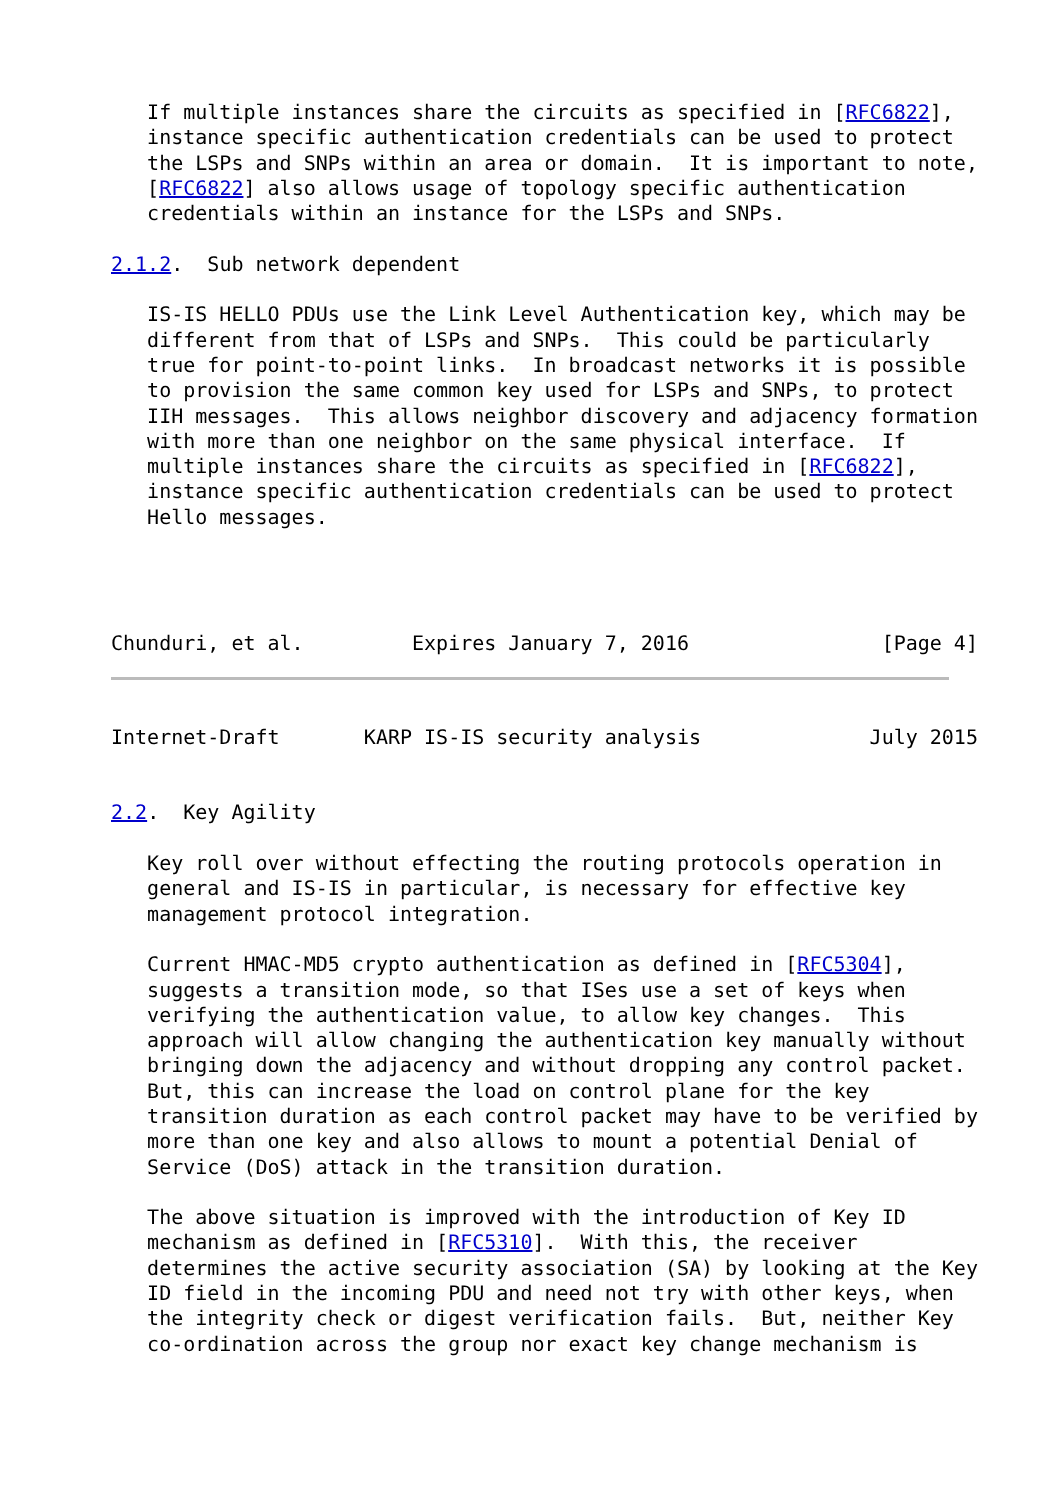If multiple instances share the circuits as specified in [RFC6822],
   instance specific authentication credentials can be used to protect
   the LSPs and SNPs within an area or domain.  It is important to note,
   [RFC6822] also allows usage of topology specific authentication
   credentials within an instance for the LSPs and SNPs.

2.1.2.  Sub network dependent

   IS-IS HELLO PDUs use the Link Level Authentication key, which may be
   different from that of LSPs and SNPs.  This could be particularly
   true for point-to-point links.  In broadcast networks it is possible
   to provision the same common key used for LSPs and SNPs, to protect
   IIH messages.  This allows neighbor discovery and adjacency formation
   with more than one neighbor on the same physical interface.  If
   multiple instances share the circuits as specified in [RFC6822],
   instance specific authentication credentials can be used to protect
   Hello messages.




Chunduri, et al.         Expires January 7, 2016                [Page 4]
Internet-Draft       KARP IS-IS security analysis              July 2015


2.2.  Key Agility

   Key roll over without effecting the routing protocols operation in
   general and IS-IS in particular, is necessary for effective key
   management protocol integration.

   Current HMAC-MD5 crypto authentication as defined in [RFC5304],
   suggests a transition mode, so that ISes use a set of keys when
   verifying the authentication value, to allow key changes.  This
   approach will allow changing the authentication key manually without
   bringing down the adjacency and without dropping any control packet.
   But, this can increase the load on control plane for the key
   transition duration as each control packet may have to be verified by
   more than one key and also allows to mount a potential Denial of
   Service (DoS) attack in the transition duration.

   The above situation is improved with the introduction of Key ID
   mechanism as defined in [RFC5310].  With this, the receiver
   determines the active security association (SA) by looking at the Key
   ID field in the incoming PDU and need not try with other keys, when
   the integrity check or digest verification fails.  But, neither Key
   co-ordination across the group nor exact key change mechanism is